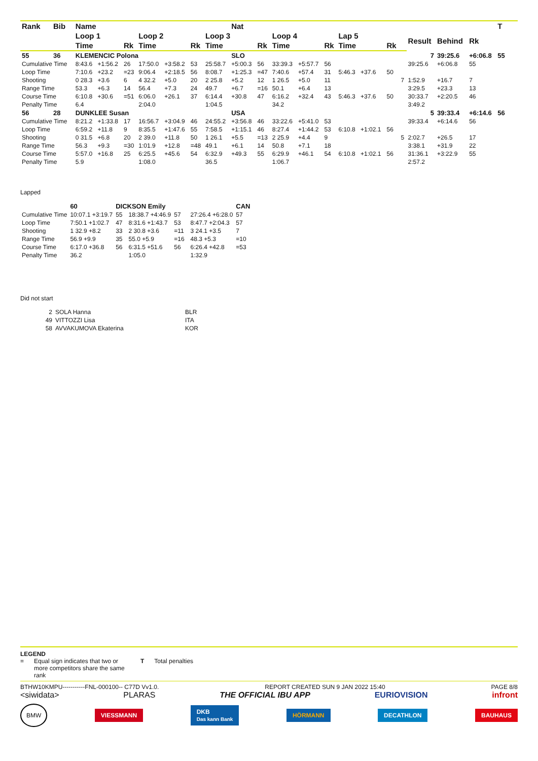| Rank | Bib | Name | | | | | | | Nat | | | | | | | | | | | | T | | | |
| --- | --- | --- | --- | --- | --- | --- | --- | --- | --- | --- | --- | --- | --- | --- | --- | --- | --- | --- | --- | --- | --- | --- | --- | --- |
| | | Loop 1 | | | Loop 2 | | | Loop 3 | | | Loop 4 | | | Lap 5 | | | | Result | Behind | Rk | | | | |
| | | Time | | Rk | Time | | Rk | Time | | Rk | Time | | Rk | Time | | Rk | | | | | | | | |
| 55 | 36 | KLEMENCIC Polona | | | | | | | SLO | | | | | | | | | 7 | 39:25.6 | +6:06.8 | 55 | | | |
| Cumulative Time | | 8:43.6 | +1:56.2 | 26 | 17:50.0 | +3:58.2 | 53 | 25:58.7 | +5:00.3 | 56 | 33:39.3 | +5:57.7 | 56 | | | | | 39:25.6 | +6:06.8 | 55 | | | | |
| Loop Time | | 7:10.6 | +23.2 | =23 | 9:06.4 | +2:18.5 | 56 | 8:08.7 | +1:25.3 | =47 | 7:40.6 | +57.4 | 31 | 5:46.3 | +37.6 | 50 | | | | | | | | |
| Shooting | | 0 28.3 | +3.6 | 6 | 4 32.2 | +5.0 | 20 | 2 25.8 | +5.2 | 12 | 1 26.5 | +5.0 | 11 | | | | 7 | 1:52.9 | +16.7 | 7 | | | | |
| Range Time | | 53.3 | +6.3 | 14 | 56.4 | +7.3 | 24 | 49.7 | +6.7 | =16 | 50.1 | +6.4 | 13 | | | | | 3:29.5 | +23.3 | 13 | | | | |
| Course Time | | 6:10.8 | +30.6 | =51 | 6:06.0 | +26.1 | 37 | 6:14.4 | +30.8 | 47 | 6:16.2 | +32.4 | 43 | 5:46.3 | +37.6 | 50 | | 30:33.7 | +2:20.5 | 46 | | | | |
| Penalty Time | | 6.4 | | | 2:04.0 | | | 1:04.5 | | | 34.2 | | | | | | | 3:49.2 | | | | | | |
| 56 | 28 | DUNKLEE Susan | | | | | | | USA | | | | | | | | | 5 | 39:33.4 | +6:14.6 | 56 | | | |
| Cumulative Time | | 8:21.2 | +1:33.8 | 17 | 16:56.7 | +3:04.9 | 46 | 24:55.2 | +3:56.8 | 46 | 33:22.6 | +5:41.0 | 53 | | | | | 39:33.4 | +6:14.6 | 56 | | | | |
| Loop Time | | 6:59.2 | +11.8 | 9 | 8:35.5 | +1:47.6 | 55 | 7:58.5 | +1:15.1 | 46 | 8:27.4 | +1:44.2 | 53 | 6:10.8 | +1:02.1 | 56 | | | | | | | | |
| Shooting | | 0 31.5 | +6.8 | 20 | 2 39.0 | +11.8 | 50 | 1 26.1 | +5.5 | =13 | 2 25.9 | +4.4 | 9 | | | | 5 | 2:02.7 | +26.5 | 17 | | | | |
| Range Time | | 56.3 | +9.3 | =30 | 1:01.9 | +12.8 | =48 | 49.1 | +6.1 | 14 | 50.8 | +7.1 | 18 | | | | | 3:38.1 | +31.9 | 22 | | | | |
| Course Time | | 5:57.0 | +16.8 | 25 | 6:25.5 | +45.6 | 54 | 6:32.9 | +49.3 | 55 | 6:29.9 | +46.1 | 54 | 6:10.8 | +1:02.1 | 56 | | 31:36.1 | +3:22.9 | 55 | | | | |
| Penalty Time | | 5.9 | | | 1:08.0 | | | 36.5 | | | 1:06.7 | | | | | | | 2:57.2 | | | | | | |
Lapped
| | 60 | DICKSON Emily | | | | | | CAN |
| Cumulative Time | 10:07.1 +3:19.7 | 55 | | 18:38.7 +4:46.9 | 57 | | 27:26.4 +6:28.0 | 57 |
| Loop Time | 7:50.1 +1:02.7 | 47 | | 8:31.6 +1:43.7 | 53 | | 8:47.7 +2:04.3 | 57 |
| Shooting | 1 32.9 +8.2 | 33 | | 2 30.8 +3.6 | =11 | | 3 24.1 +3.5 | 7 |
| Range Time | 56.9 +9.9 | 35 | | 55.0 +5.9 | =16 | | 48.3 +5.3 | =10 |
| Course Time | 6:17.0 +36.8 | 56 | | 6:31.5 +51.6 | 56 | | 6:26.4 +42.8 | =53 |
| Penalty Time | 36.2 | | | 1:05.0 | | | 1:32.9 | |
Did not start
| 2 | SOLA Hanna | BLR |
| 49 | VITTOZZI Lisa | ITA |
| 58 | AVVAKUMOVA Ekaterina | KOR |
LEGEND
= Equal sign indicates that two or more competitors share the same rank T Total penalties
BTHW10KMPU-----------FNL-000100-- C77D Vv1.0. REPORT CREATED SUN 9 JAN 2022 15:40 PAGE 8/8
<siwidata> PLARAS THE OFFICIAL IBU APP EURIOVISION infront
BMW VIESSMANN DKB
Das kann Bank HÖRMANN DECATHLON BAUHAUS